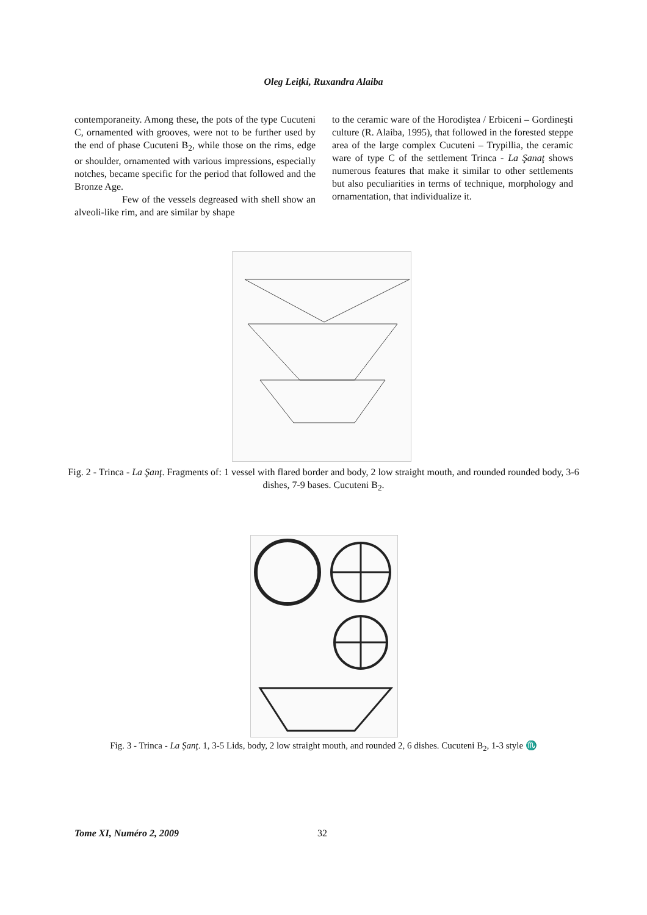Oleg Leiţki, Ruxandra Alaiba
contemporaneity. Among these, the pots of the type Cucuteni C, ornamented with grooves, were not to be further used by the end of phase Cucuteni B<sub>2</sub>, while those on the rims, edge or shoulder, ornamented with various impressions, especially notches, became specific for the period that followed and the Bronze Age.
Few of the vessels degreased with shell show an alveoli-like rim, and are similar by shape
to the ceramic ware of the Horodiştea / Erbiceni – Gordineşti culture (R. Alaiba, 1995), that followed in the forested steppe area of the large complex Cucuteni – Trypillia, the ceramic ware of type C of the settlement Trinca - La Şanaţ shows numerous features that make it similar to other settlements but also peculiarities in terms of technique, morphology and ornamentation, that individualize it.
Fig. 2 - Trinca - La Şanţ. Fragments of: 1 vessel with flared border and body, 2 low straight mouth, and rounded rounded body, 3-6 dishes, 7-9 bases. Cucuteni B<sub>2</sub>.
Fig. 3 - Trinca - La Şanţ. 1, 3-5 Lids, body, 2 low straight mouth, and rounded 2, 6 dishes. Cucuteni B<sub>2</sub>, 1-3 style ♏
Tome XI, Numéro 2, 2009 32